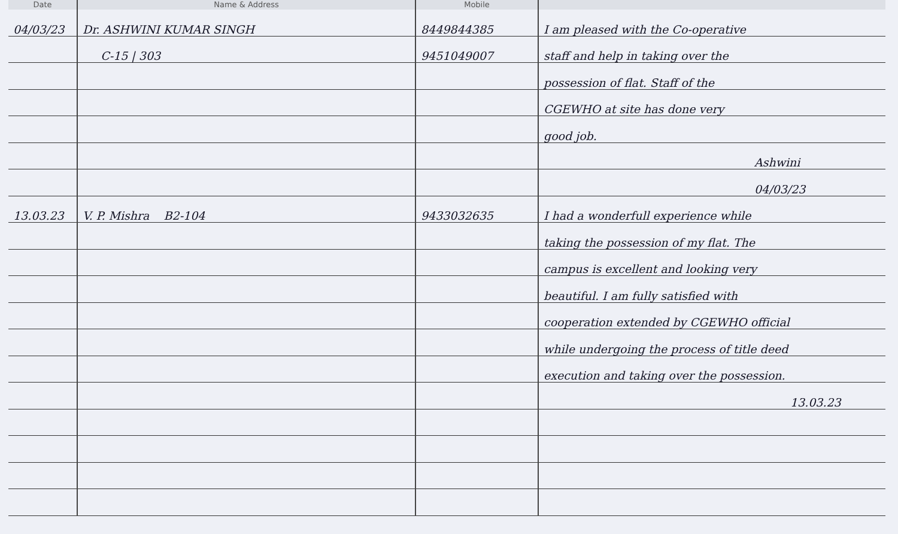| Date | Name & Address | Mobile | |
| --- | --- | --- | --- |
| 04/03/23 | Dr. ASHWINI KUMAR SINGH | 8449844385 | I am pleased with the Co-operative |
| | C-15 / 303 | 9451049007 | staff and help in taking over the |
| | | | possession of flat. Staff of the |
| | | | CGEWHO at site has done very |
| | | | good job. |
| | | | Ashwini |
| | | | 04/03/23 |
| 13.03.23 | V. P. Mishra B2-104 | 9433032635 | I had a wonderfull experience while |
| | | | taking the possession of my flat. The |
| | | | campus is excellent and looking very |
| | | | beautiful. I am fully satisfied with |
| | | | cooperation extended by CGEWHO official |
| | | | while undergoing the process of title deed |
| | | | execution and taking over the possession. |
| | | | 13.03.23 |